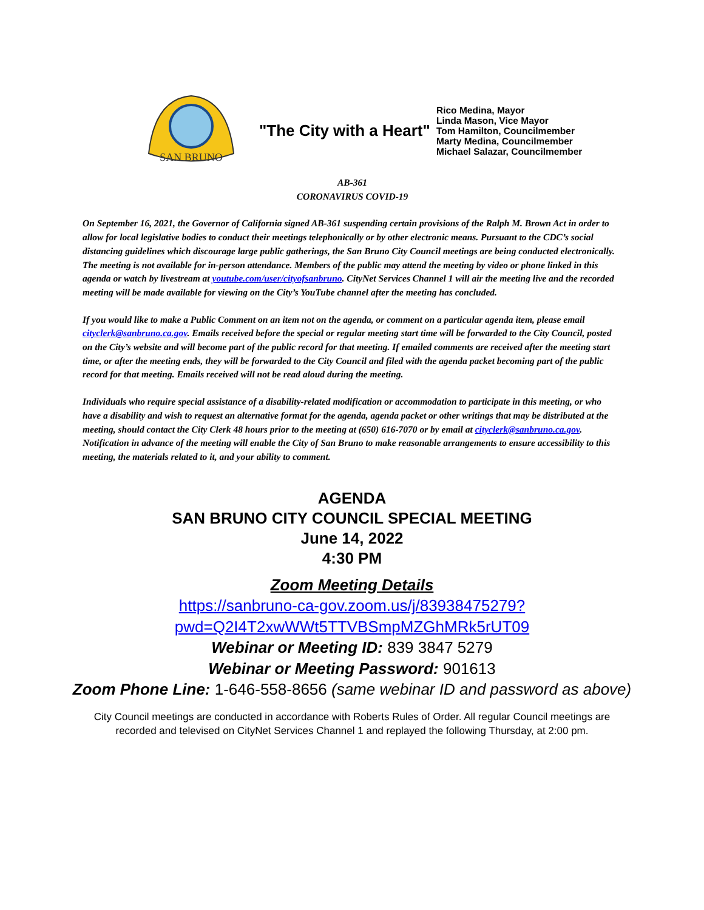SAN BRUNO
"The City with a Heart"
Rico Medina, Mayor
Linda Mason, Vice Mayor
Tom Hamilton, Councilmember
Marty Medina, Councilmember
Michael Salazar, Councilmember
AB-361
CORONAVIRUS COVID-19
On September 16, 2021, the Governor of California signed AB-361 suspending certain provisions of the Ralph M. Brown Act in order to allow for local legislative bodies to conduct their meetings telephonically or by other electronic means. Pursuant to the CDC’s social distancing guidelines which discourage large public gatherings, the San Bruno City Council meetings are being conducted electronically. The meeting is not available for in-person attendance. Members of the public may attend the meeting by video or phone linked in this agenda or watch by livestream at youtube.com/user/cityofsanbruno. CityNet Services Channel 1 will air the meeting live and the recorded meeting will be made available for viewing on the City’s YouTube channel after the meeting has concluded.
If you would like to make a Public Comment on an item not on the agenda, or comment on a particular agenda item, please email cityclerk@sanbruno.ca.gov. Emails received before the special or regular meeting start time will be forwarded to the City Council, posted on the City’s website and will become part of the public record for that meeting. If emailed comments are received after the meeting start time, or after the meeting ends, they will be forwarded to the City Council and filed with the agenda packet becoming part of the public record for that meeting. Emails received will not be read aloud during the meeting.
Individuals who require special assistance of a disability-related modification or accommodation to participate in this meeting, or who have a disability and wish to request an alternative format for the agenda, agenda packet or other writings that may be distributed at the meeting, should contact the City Clerk 48 hours prior to the meeting at (650) 616-7070 or by email at cityclerk@sanbruno.ca.gov. Notification in advance of the meeting will enable the City of San Bruno to make reasonable arrangements to ensure accessibility to this meeting, the materials related to it, and your ability to comment.
AGENDA
SAN BRUNO CITY COUNCIL SPECIAL MEETING
June 14, 2022
4:30 PM
Zoom Meeting Details
https://sanbruno-ca-gov.zoom.us/j/83938475279?
pwd=Q2I4T2xwWWt5TTVBSmpMZGhMRk5rUT09
Webinar or Meeting ID: 839 3847 5279
Webinar or Meeting Password: 901613
Zoom Phone Line: 1-646-558-8656 (same webinar ID and password as above)
City Council meetings are conducted in accordance with Roberts Rules of Order. All regular Council meetings are recorded and televised on CityNet Services Channel 1 and replayed the following Thursday, at 2:00 pm.